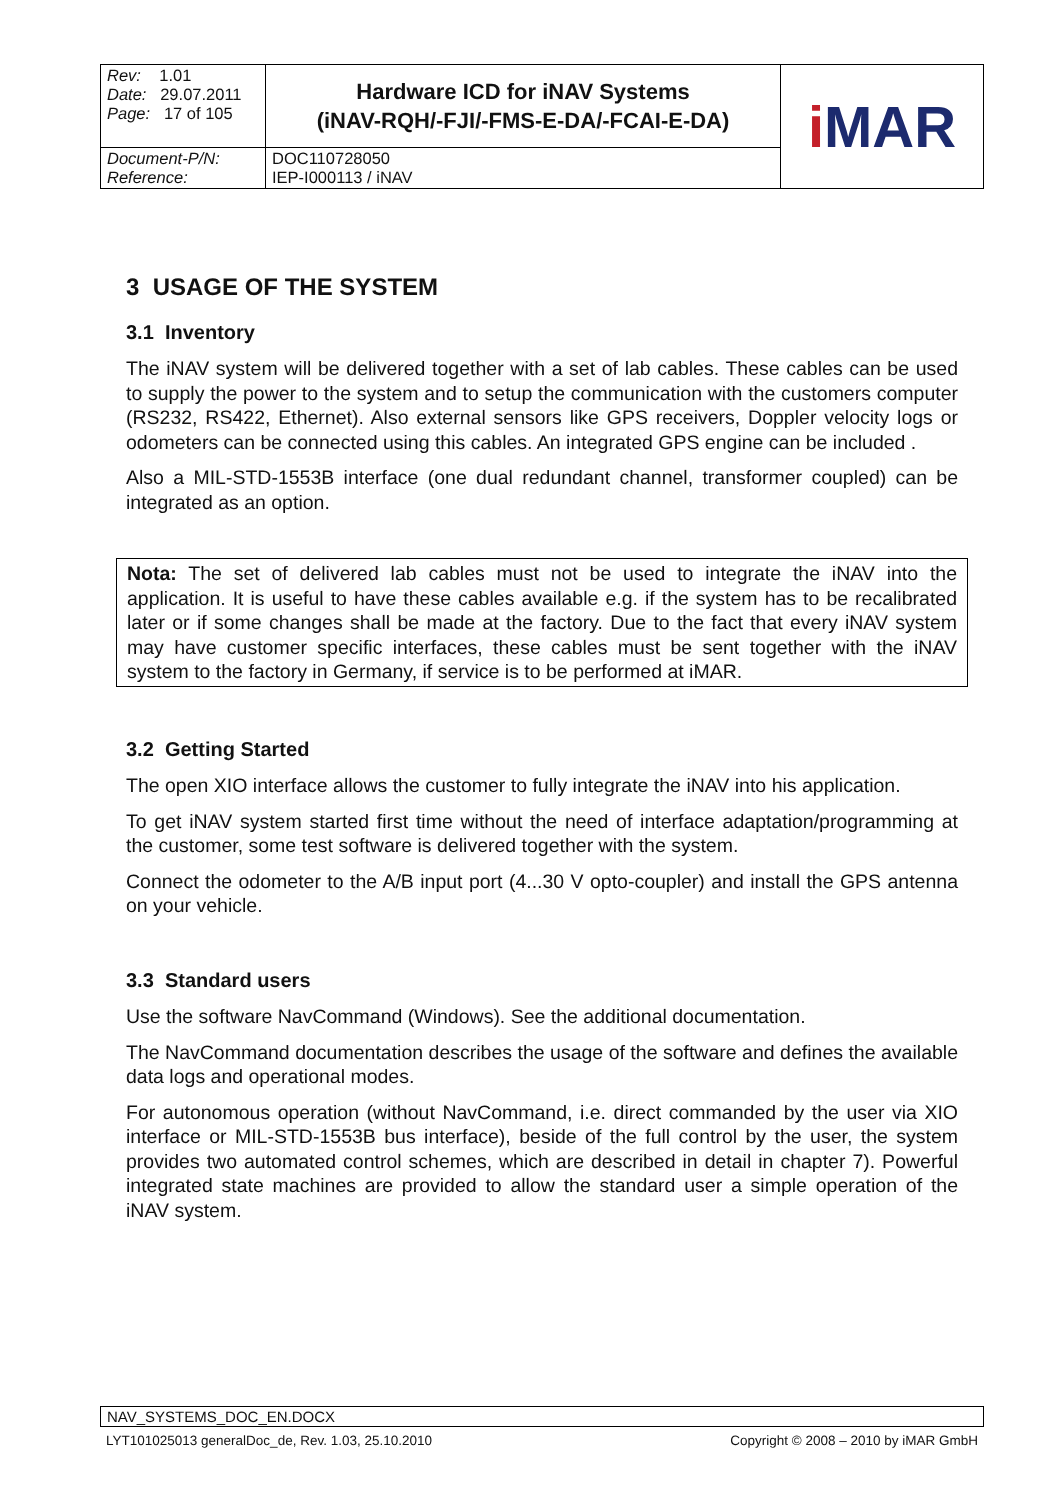| Rev: 1.01 Date: 29.07.2011 Page: 17 of 105 | Hardware ICD for iNAV Systems (iNAV-RQH/-FJI/-FMS-E-DA/-FCAI-E-DA) | i MAR |
| Document-P/N: Reference: | DOC110728050 IEP-I000113 / iNAV | |
3 USAGE OF THE SYSTEM
3.1 Inventory
The iNAV system will be delivered together with a set of lab cables. These cables can be used to supply the power to the system and to setup the communication with the customers computer (RS232, RS422, Ethernet). Also external sensors like GPS receivers, Doppler velocity logs or odometers can be connected using this cables. An integrated GPS engine can be included .
Also a MIL-STD-1553B interface (one dual redundant channel, transformer coupled) can be integrated as an option.
Nota: The set of delivered lab cables must not be used to integrate the iNAV into the application. It is useful to have these cables available e.g. if the system has to be recalibrated later or if some changes shall be made at the factory. Due to the fact that every iNAV system may have customer specific interfaces, these cables must be sent together with the iNAV system to the factory in Germany, if service is to be performed at iMAR.
3.2 Getting Started
The open XIO interface allows the customer to fully integrate the iNAV into his application.
To get iNAV system started first time without the need of interface adaptation/programming at the customer, some test software is delivered together with the system.
Connect the odometer to the A/B input port (4...30 V opto-coupler) and install the GPS antenna on your vehicle.
3.3 Standard users
Use the software NavCommand (Windows). See the additional documentation.
The NavCommand documentation describes the usage of the software and defines the available data logs and operational modes.
For autonomous operation (without NavCommand, i.e. direct commanded by the user via XIO interface or MIL-STD-1553B bus interface), beside of the full control by the user, the system provides two automated control schemes, which are described in detail in chapter 7). Powerful integrated state machines are provided to allow the standard user a simple operation of the iNAV system.
NAV_SYSTEMS_DOC_EN.DOCX
LYT101025013 generalDoc_de, Rev. 1.03, 25.10.2010 Copyright © 2008 – 2010 by iMAR GmbH